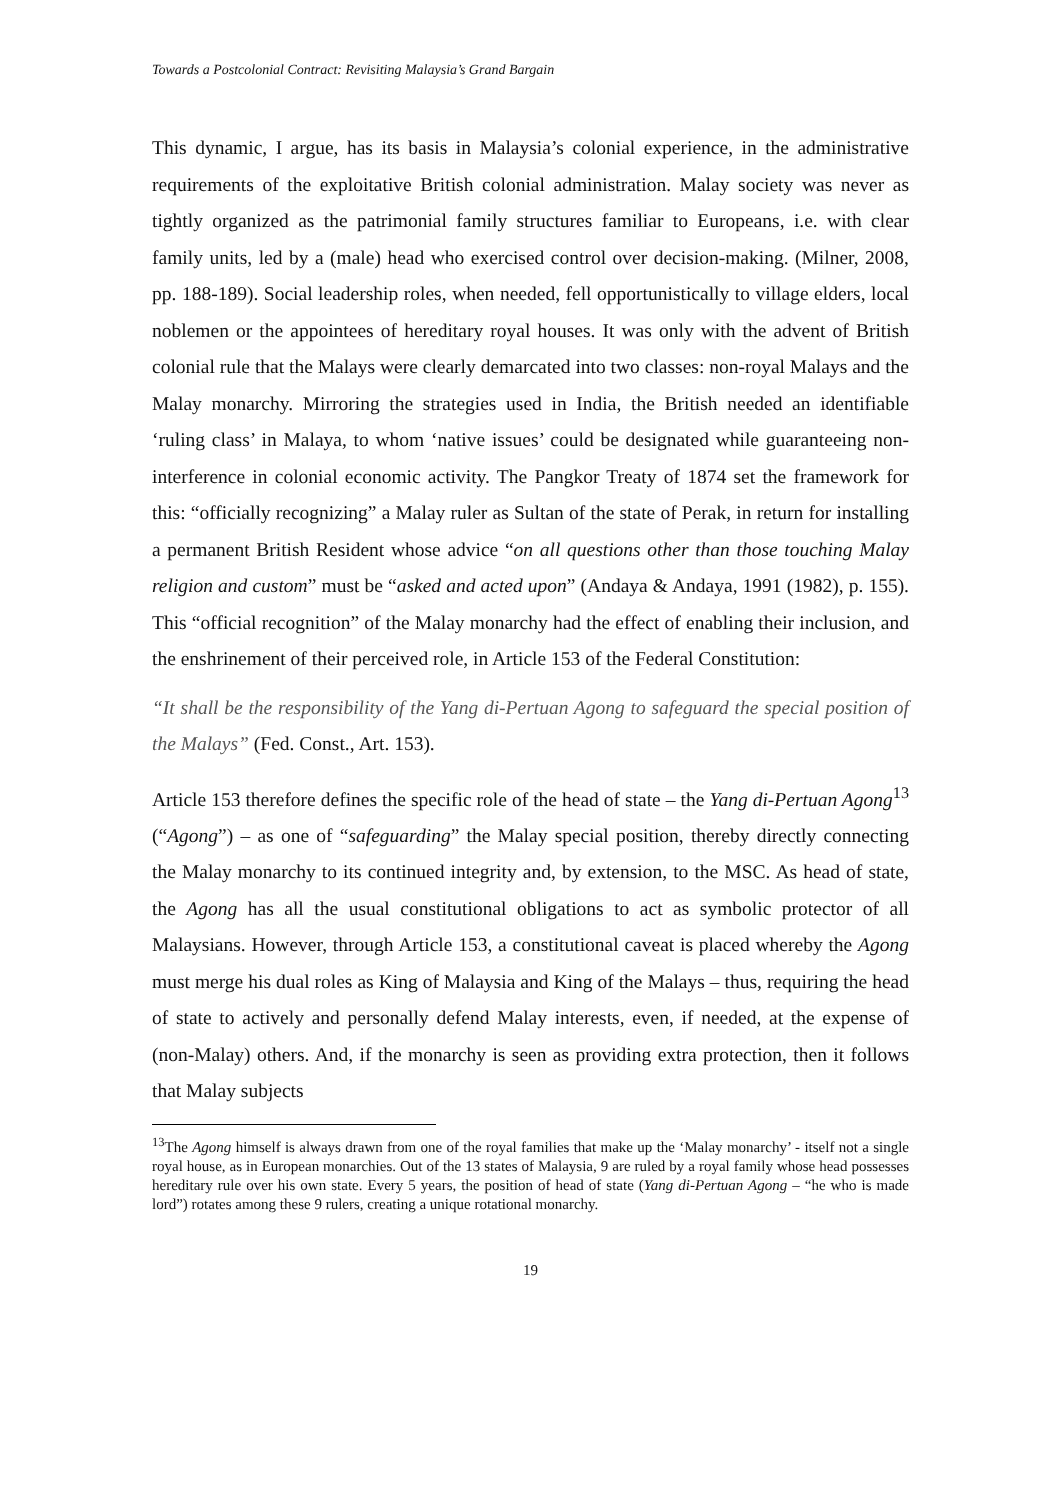Towards a Postcolonial Contract: Revisiting Malaysia’s Grand Bargain
This dynamic, I argue, has its basis in Malaysia’s colonial experience, in the administrative requirements of the exploitative British colonial administration. Malay society was never as tightly organized as the patrimonial family structures familiar to Europeans, i.e. with clear family units, led by a (male) head who exercised control over decision-making. (Milner, 2008, pp. 188-189). Social leadership roles, when needed, fell opportunistically to village elders, local noblemen or the appointees of hereditary royal houses. It was only with the advent of British colonial rule that the Malays were clearly demarcated into two classes: non-royal Malays and the Malay monarchy. Mirroring the strategies used in India, the British needed an identifiable ‘ruling class’ in Malaya, to whom ‘native issues’ could be designated while guaranteeing non-interference in colonial economic activity. The Pangkor Treaty of 1874 set the framework for this: “officially recognizing” a Malay ruler as Sultan of the state of Perak, in return for installing a permanent British Resident whose advice “on all questions other than those touching Malay religion and custom” must be “asked and acted upon” (Andaya & Andaya, 1991 (1982), p. 155). This “official recognition” of the Malay monarchy had the effect of enabling their inclusion, and the enshrinement of their perceived role, in Article 153 of the Federal Constitution:
“It shall be the responsibility of the Yang di-Pertuan Agong to safeguard the special position of the Malays” (Fed. Const., Art. 153).
Article 153 therefore defines the specific role of the head of state – the Yang di-Pertuan Agong<sup>13</sup> (“Agong”) – as one of “safeguarding” the Malay special position, thereby directly connecting the Malay monarchy to its continued integrity and, by extension, to the MSC. As head of state, the Agong has all the usual constitutional obligations to act as symbolic protector of all Malaysians. However, through Article 153, a constitutional caveat is placed whereby the Agong must merge his dual roles as King of Malaysia and King of the Malays – thus, requiring the head of state to actively and personally defend Malay interests, even, if needed, at the expense of (non-Malay) others. And, if the monarchy is seen as providing extra protection, then it follows that Malay subjects
<sup>13</sup> The Agong himself is always drawn from one of the royal families that make up the ‘Malay monarchy’ - itself not a single royal house, as in European monarchies. Out of the 13 states of Malaysia, 9 are ruled by a royal family whose head possesses hereditary rule over his own state. Every 5 years, the position of head of state (Yang di-Pertuan Agong – “he who is made lord”) rotates among these 9 rulers, creating a unique rotational monarchy.
19